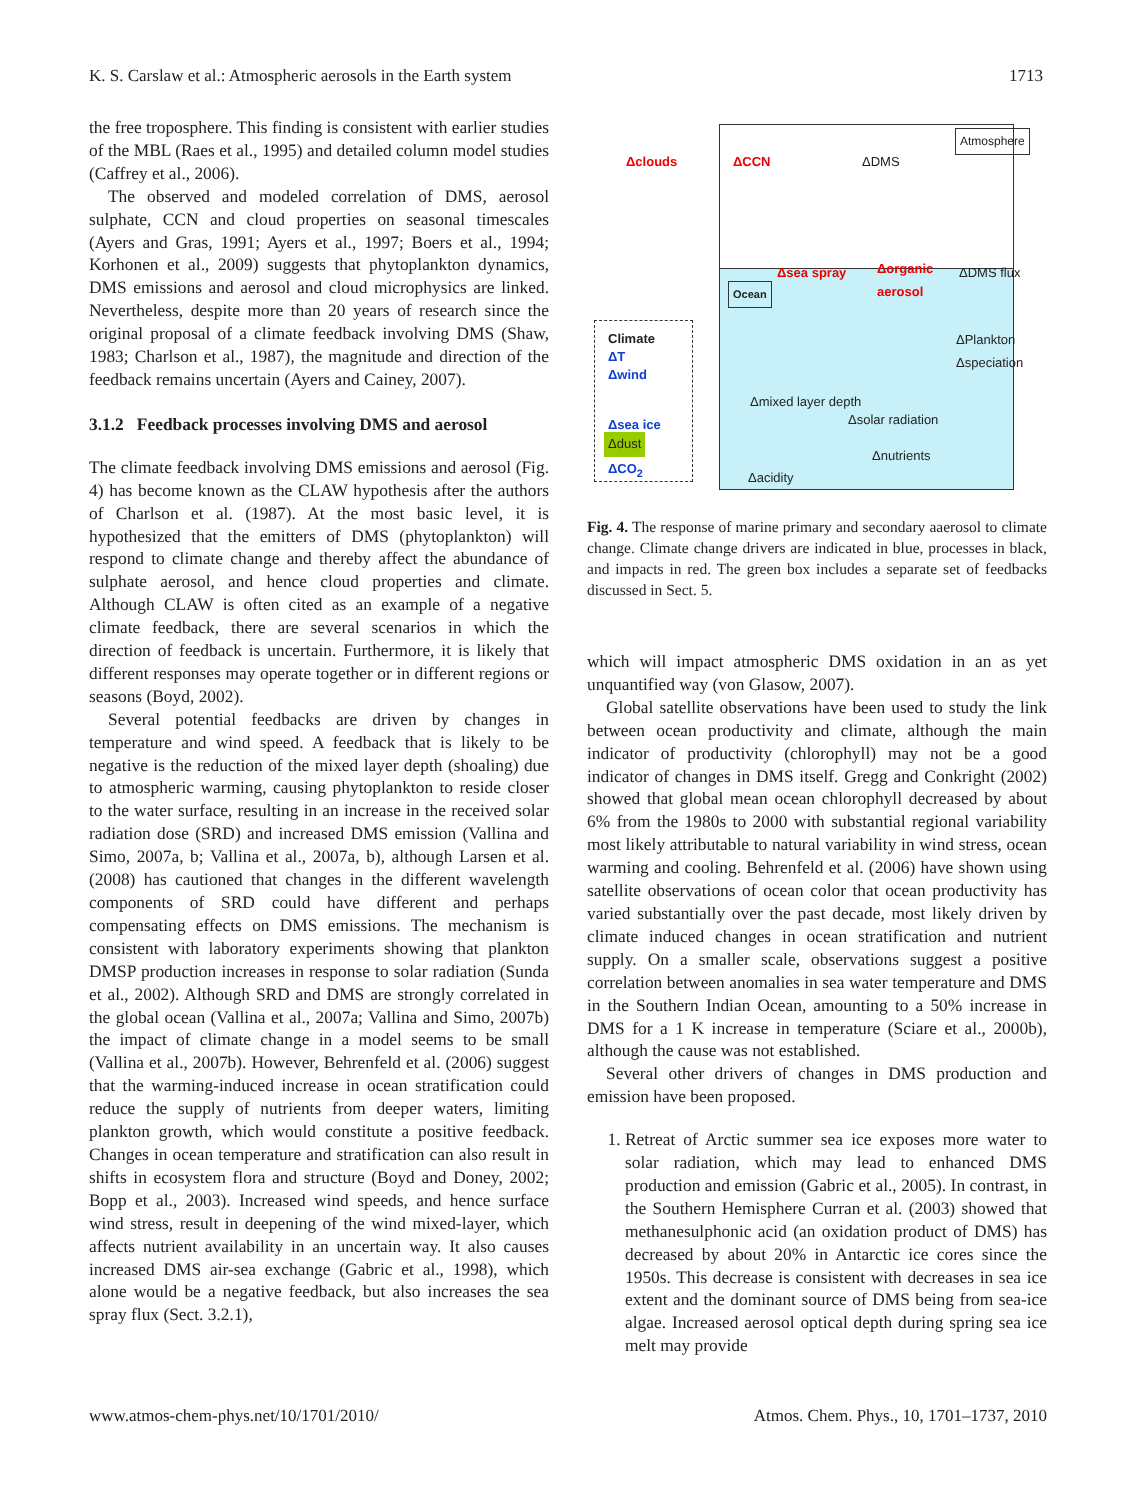K. S. Carslaw et al.: Atmospheric aerosols in the Earth system 1713
the free troposphere. This finding is consistent with earlier studies of the MBL (Raes et al., 1995) and detailed column model studies (Caffrey et al., 2006).
The observed and modeled correlation of DMS, aerosol sulphate, CCN and cloud properties on seasonal timescales (Ayers and Gras, 1991; Ayers et al., 1997; Boers et al., 1994; Korhonen et al., 2009) suggests that phytoplankton dynamics, DMS emissions and aerosol and cloud microphysics are linked. Nevertheless, despite more than 20 years of research since the original proposal of a climate feedback involving DMS (Shaw, 1983; Charlson et al., 1987), the magnitude and direction of the feedback remains uncertain (Ayers and Cainey, 2007).
3.1.2 Feedback processes involving DMS and aerosol
The climate feedback involving DMS emissions and aerosol (Fig. 4) has become known as the CLAW hypothesis after the authors of Charlson et al. (1987). At the most basic level, it is hypothesized that the emitters of DMS (phytoplankton) will respond to climate change and thereby affect the abundance of sulphate aerosol, and hence cloud properties and climate. Although CLAW is often cited as an example of a negative climate feedback, there are several scenarios in which the direction of feedback is uncertain. Furthermore, it is likely that different responses may operate together or in different regions or seasons (Boyd, 2002).
Several potential feedbacks are driven by changes in temperature and wind speed. A feedback that is likely to be negative is the reduction of the mixed layer depth (shoaling) due to atmospheric warming, causing phytoplankton to reside closer to the water surface, resulting in an increase in the received solar radiation dose (SRD) and increased DMS emission (Vallina and Simo, 2007a, b; Vallina et al., 2007a, b), although Larsen et al. (2008) has cautioned that changes in the different wavelength components of SRD could have different and perhaps compensating effects on DMS emissions. The mechanism is consistent with laboratory experiments showing that plankton DMSP production increases in response to solar radiation (Sunda et al., 2002). Although SRD and DMS are strongly correlated in the global ocean (Vallina et al., 2007a; Vallina and Simo, 2007b) the impact of climate change in a model seems to be small (Vallina et al., 2007b). However, Behrenfeld et al. (2006) suggest that the warming-induced increase in ocean stratification could reduce the supply of nutrients from deeper waters, limiting plankton growth, which would constitute a positive feedback. Changes in ocean temperature and stratification can also result in shifts in ecosystem flora and structure (Boyd and Doney, 2002; Bopp et al., 2003). Increased wind speeds, and hence surface wind stress, result in deepening of the wind mixed-layer, which affects nutrient availability in an uncertain way. It also causes increased DMS air-sea exchange (Gabric et al., 1998), which alone would be a negative feedback, but also increases the sea spray flux (Sect. 3.2.1),
Atmosphere
Δclouds ΔCCN ΔDMS
Δsea spray Δorganic
aerosol
ΔDMS flux
Ocean
Climate
ΔT
Δwind
ΔPlankton
Δspeciation
Δmixed layer depth
Δsolar radiation Δsea ice
Δdust
Δnutrients
ΔCO<sub>2</sub>
Δacidity
Fig. 4. The response of marine primary and secondary aaerosol to climate change. Climate change drivers are indicated in blue, processes in black, and impacts in red. The green box includes a separate set of feedbacks discussed in Sect. 5.
which will impact atmospheric DMS oxidation in an as yet unquantified way (von Glasow, 2007).
Global satellite observations have been used to study the link between ocean productivity and climate, although the main indicator of productivity (chlorophyll) may not be a good indicator of changes in DMS itself. Gregg and Conkright (2002) showed that global mean ocean chlorophyll decreased by about 6% from the 1980s to 2000 with substantial regional variability most likely attributable to natural variability in wind stress, ocean warming and cooling. Behrenfeld et al. (2006) have shown using satellite observations of ocean color that ocean productivity has varied substantially over the past decade, most likely driven by climate induced changes in ocean stratification and nutrient supply. On a smaller scale, observations suggest a positive correlation between anomalies in sea water temperature and DMS in the Southern Indian Ocean, amounting to a 50% increase in DMS for a 1 K increase in temperature (Sciare et al., 2000b), although the cause was not established.
Several other drivers of changes in DMS production and emission have been proposed.
1. Retreat of Arctic summer sea ice exposes more water to solar radiation, which may lead to enhanced DMS production and emission (Gabric et al., 2005). In contrast, in the Southern Hemisphere Curran et al. (2003) showed that methanesulphonic acid (an oxidation product of DMS) has decreased by about 20% in Antarctic ice cores since the 1950s. This decrease is consistent with decreases in sea ice extent and the dominant source of DMS being from sea-ice algae. Increased aerosol optical depth during spring sea ice melt may provide
www.atmos-chem-phys.net/10/1701/2010/ Atmos. Chem. Phys., 10, 1701–1737, 2010